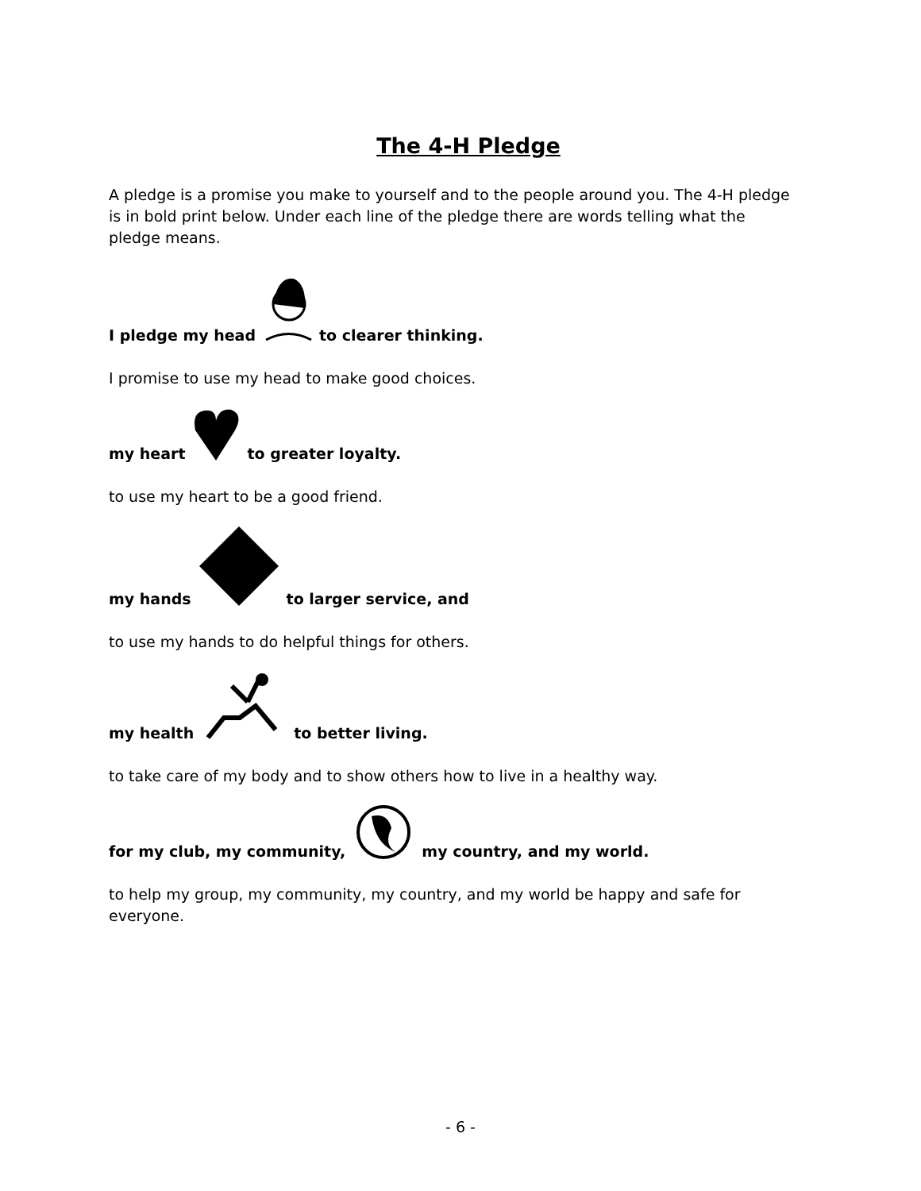The 4-H Pledge
A pledge is a promise you make to yourself and to the people around you. The 4-H pledge is in bold print below. Under each line of the pledge there are words telling what the pledge means.
I pledge my head to clearer thinking.
I promise to use my head to make good choices.
my heart to greater loyalty.
to use my heart to be a good friend.
my hands to larger service, and
to use my hands to do helpful things for others.
my health to better living.
to take care of my body and to show others how to live in a healthy way.
for my club, my community, my country, and my world.
to help my group, my community, my country, and my world be happy and safe for everyone.
- 6 -